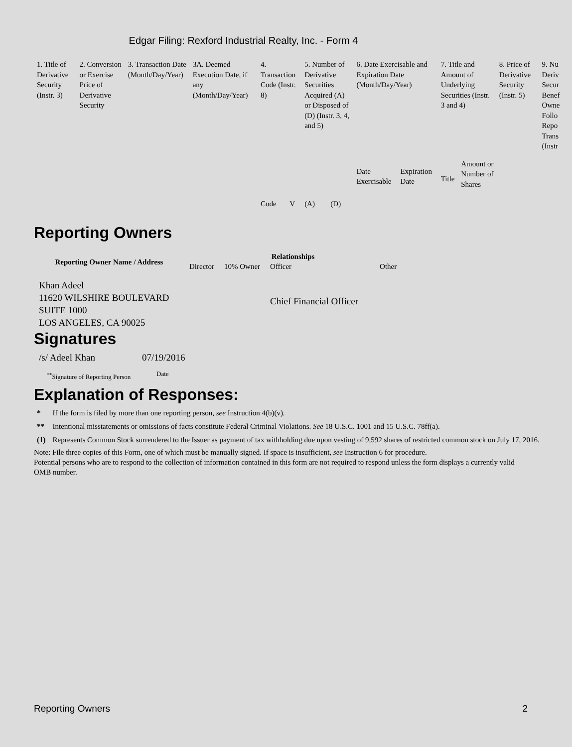Edgar Filing: Rexford Industrial Realty, Inc. - Form 4
| 1. Title of Derivative Security (Instr. 3) | 2. Conversion or Exercise Price of Derivative Security | 3. Transaction Date (Month/Day/Year) | 3A. Deemed Execution Date, if any (Month/Day/Year) | 4. Transaction Code (Instr. 8) | | 5. Number of Derivative Securities Acquired (A) or Disposed of (D) (Instr. 3, 4, and 5) | | 6. Date Exercisable and Expiration Date (Month/Day/Year) | | 7. Title and Amount of Underlying Securities (Instr. 3 and 4) | | 8. Price of Derivative Security (Instr. 5) | 9. Nu Deriv Secur Benef Owne Follo Repo Trans (Instr |
| | | | | Code | V | (A) | (D) | Date Exercisable | Expiration Date | Title | Amount or Number of Shares | | |
Reporting Owners
| Reporting Owner Name / Address | Relationships | | | |
| --- | --- | --- | --- | --- |
| | Director | 10% Owner | Officer | Other |
| Khan Adeel 11620 WILSHIRE BOULEVARD SUITE 1000 LOS ANGELES, CA 90025 | | | Chief Financial Officer | |
Signatures
| /s/ Adeel Khan | 07/19/2016 |
| <sup>**</sup> Signature of Reporting Person | Date |
Explanation of Responses:
| * | If the form is filed by more than one reporting person, see Instruction 4(b)(v). |
| ** | Intentional misstatements or omissions of facts constitute Federal Criminal Violations. See 18 U.S.C. 1001 and 15 U.S.C. 78ff(a). |
| (1) | Represents Common Stock surrendered to the Issuer as payment of tax withholding due upon vesting of 9,592 shares of restricted common stock on July 17, 2016. |
Note: File three copies of this Form, one of which must be manually signed. If space is insufficient, see Instruction 6 for procedure.
Potential persons who are to respond to the collection of information contained in this form are not required to respond unless the form displays a currently valid OMB number.
Reporting Owners 2